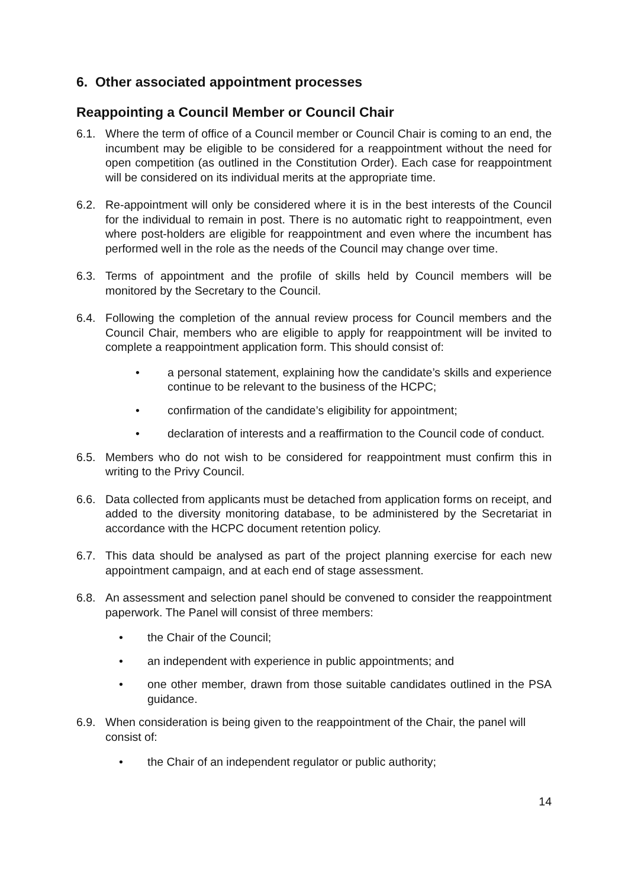6. Other associated appointment processes
Reappointing a Council Member or Council Chair
6.1. Where the term of office of a Council member or Council Chair is coming to an end, the incumbent may be eligible to be considered for a reappointment without the need for open competition (as outlined in the Constitution Order). Each case for reappointment will be considered on its individual merits at the appropriate time.
6.2. Re-appointment will only be considered where it is in the best interests of the Council for the individual to remain in post. There is no automatic right to reappointment, even where post-holders are eligible for reappointment and even where the incumbent has performed well in the role as the needs of the Council may change over time.
6.3. Terms of appointment and the profile of skills held by Council members will be monitored by the Secretary to the Council.
6.4. Following the completion of the annual review process for Council members and the Council Chair, members who are eligible to apply for reappointment will be invited to complete a reappointment application form. This should consist of:
• a personal statement, explaining how the candidate’s skills and experience continue to be relevant to the business of the HCPC;
• confirmation of the candidate’s eligibility for appointment;
• declaration of interests and a reaffirmation to the Council code of conduct.
6.5. Members who do not wish to be considered for reappointment must confirm this in writing to the Privy Council.
6.6. Data collected from applicants must be detached from application forms on receipt, and added to the diversity monitoring database, to be administered by the Secretariat in accordance with the HCPC document retention policy.
6.7. This data should be analysed as part of the project planning exercise for each new appointment campaign, and at each end of stage assessment.
6.8. An assessment and selection panel should be convened to consider the reappointment paperwork. The Panel will consist of three members:
• the Chair of the Council;
• an independent with experience in public appointments; and
• one other member, drawn from those suitable candidates outlined in the PSA guidance.
6.9. When consideration is being given to the reappointment of the Chair, the panel will consist of:
• the Chair of an independent regulator or public authority;
14